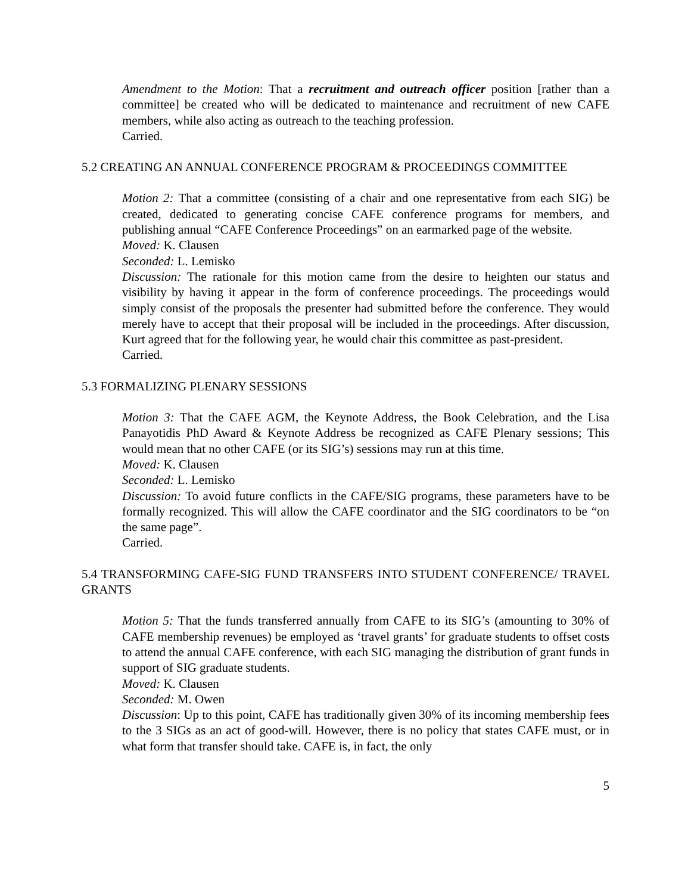Amendment to the Motion: That a recruitment and outreach officer position [rather than a committee] be created who will be dedicated to maintenance and recruitment of new CAFE members, while also acting as outreach to the teaching profession.
Carried.
5.2 CREATING AN ANNUAL CONFERENCE PROGRAM & PROCEEDINGS COMMITTEE
Motion 2: That a committee (consisting of a chair and one representative from each SIG) be created, dedicated to generating concise CAFE conference programs for members, and publishing annual “CAFE Conference Proceedings” on an earmarked page of the website.
Moved: K. Clausen
Seconded: L. Lemisko
Discussion: The rationale for this motion came from the desire to heighten our status and visibility by having it appear in the form of conference proceedings. The proceedings would simply consist of the proposals the presenter had submitted before the conference. They would merely have to accept that their proposal will be included in the proceedings. After discussion, Kurt agreed that for the following year, he would chair this committee as past-president.
Carried.
5.3 FORMALIZING PLENARY SESSIONS
Motion 3: That the CAFE AGM, the Keynote Address, the Book Celebration, and the Lisa Panayotidis PhD Award & Keynote Address be recognized as CAFE Plenary sessions; This would mean that no other CAFE (or its SIG’s) sessions may run at this time.
Moved: K. Clausen
Seconded: L. Lemisko
Discussion: To avoid future conflicts in the CAFE/SIG programs, these parameters have to be formally recognized. This will allow the CAFE coordinator and the SIG coordinators to be “on the same page”.
Carried.
5.4 TRANSFORMING CAFE-SIG FUND TRANSFERS INTO STUDENT CONFERENCE/ TRAVEL GRANTS
Motion 5: That the funds transferred annually from CAFE to its SIG’s (amounting to 30% of CAFE membership revenues) be employed as ‘travel grants’ for graduate students to offset costs to attend the annual CAFE conference, with each SIG managing the distribution of grant funds in support of SIG graduate students.
Moved: K. Clausen
Seconded: M. Owen
Discussion: Up to this point, CAFE has traditionally given 30% of its incoming membership fees to the 3 SIGs as an act of good-will. However, there is no policy that states CAFE must, or in what form that transfer should take. CAFE is, in fact, the only
5